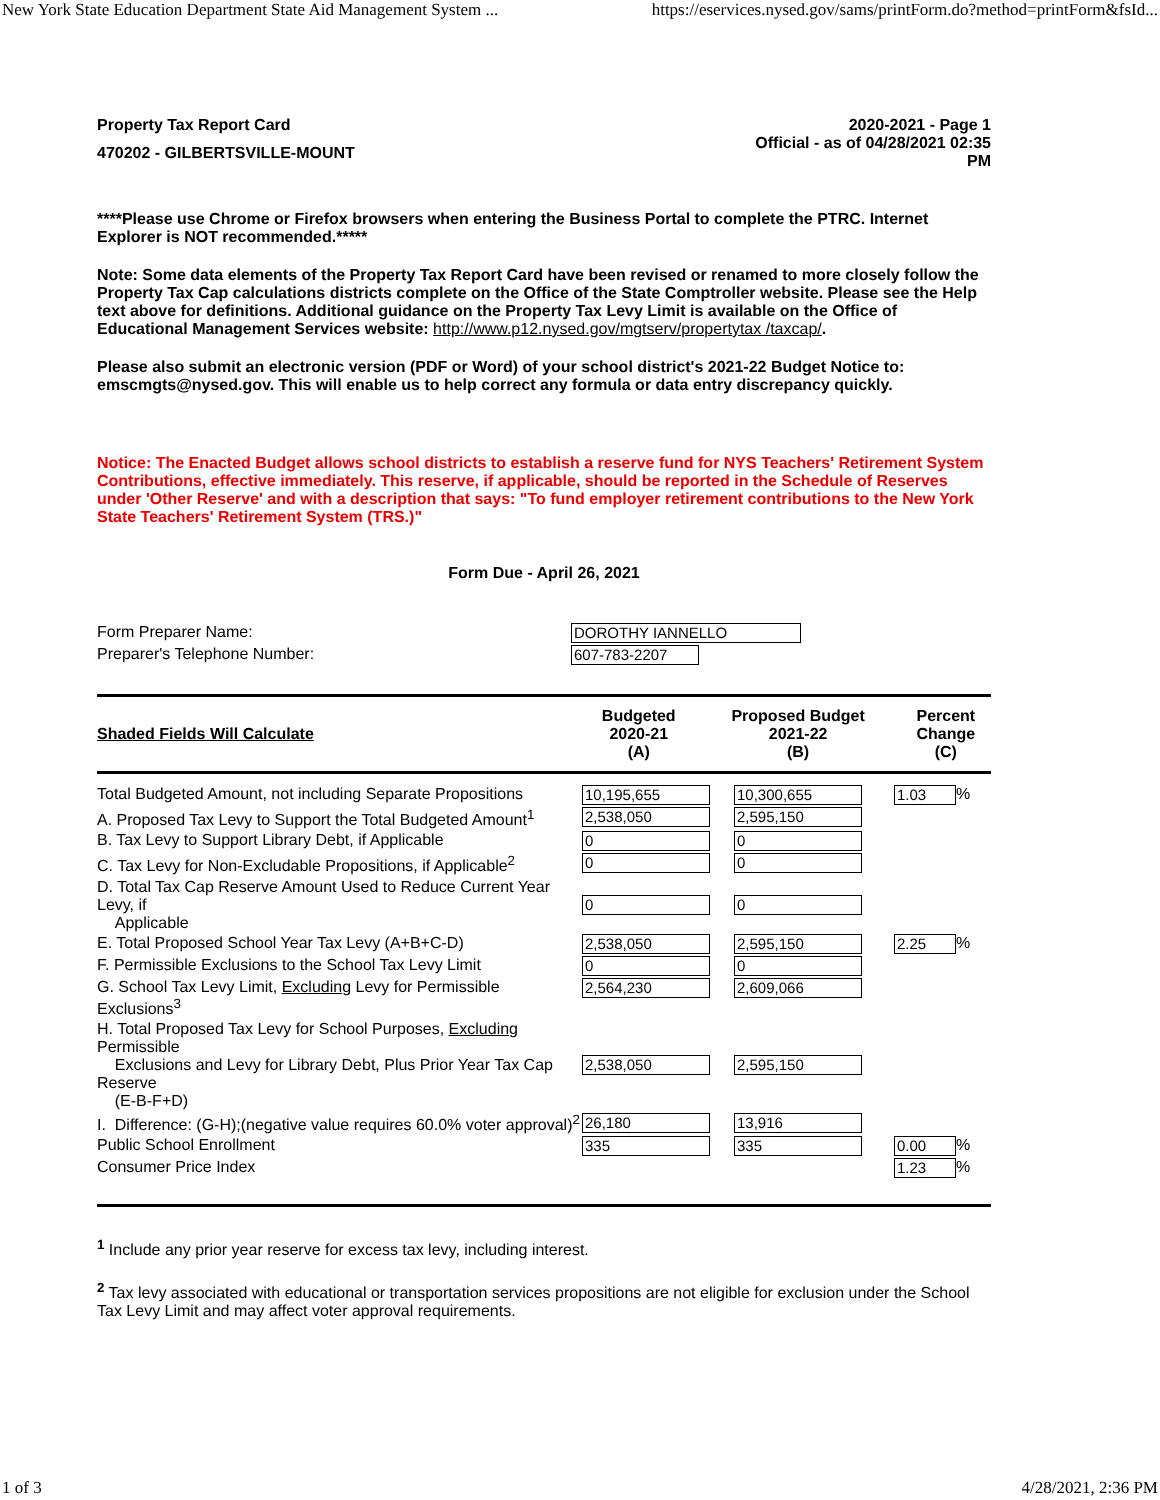New York State Education Department State Aid Management System ... https://eservices.nysed.gov/sams/printForm.do?method=printForm&fsId...
Property Tax Report Card
470202 - GILBERTSVILLE-MOUNT
2020-2021 - Page 1
Official - as of 04/28/2021 02:35
PM
****Please use Chrome or Firefox browsers when entering the Business Portal to complete the PTRC. Internet Explorer is NOT recommended.*****
Note: Some data elements of the Property Tax Report Card have been revised or renamed to more closely follow the Property Tax Cap calculations districts complete on the Office of the State Comptroller website. Please see the Help text above for definitions. Additional guidance on the Property Tax Levy Limit is available on the Office of Educational Management Services website: http://www.p12.nysed.gov/mgtserv/propertytax /taxcap/.
Please also submit an electronic version (PDF or Word) of your school district's 2021-22 Budget Notice to: emscmgts@nysed.gov. This will enable us to help correct any formula or data entry discrepancy quickly.
Notice: The Enacted Budget allows school districts to establish a reserve fund for NYS Teachers' Retirement System Contributions, effective immediately. This reserve, if applicable, should be reported in the Schedule of Reserves under 'Other Reserve' and with a description that says: "To fund employer retirement contributions to the New York State Teachers' Retirement System (TRS.)"
Form Due - April 26, 2021
| Form Preparer Name: | DOROTHY IANNELLO |
| Preparer's Telephone Number: | 607-783-2207 |
| Shaded Fields Will Calculate | Budgeted 2020-21 (A) | Proposed Budget 2021-22 (B) | Percent Change (C) |
| --- | --- | --- | --- |
| Total Budgeted Amount, not including Separate Propositions | 10,195,655 | 10,300,655 | 1.03 % |
| A. Proposed Tax Levy to Support the Total Budgeted Amount<sup>1</sup> | 2,538,050 | 2,595,150 | |
| B. Tax Levy to Support Library Debt, if Applicable | 0 | 0 | |
| C. Tax Levy for Non-Excludable Propositions, if Applicable<sup>2</sup> | 0 | 0 | |
| D. Total Tax Cap Reserve Amount Used to Reduce Current Year Levy, if Applicable | 0 | 0 | |
| E. Total Proposed School Year Tax Levy (A+B+C-D) | 2,538,050 | 2,595,150 | 2.25 % |
| F. Permissible Exclusions to the School Tax Levy Limit | 0 | 0 | |
| G. School Tax Levy Limit, Excluding Levy for Permissible Exclusions<sup>3</sup> | 2,564,230 | 2,609,066 | |
| H. Total Proposed Tax Levy for School Purposes, Excluding Permissible Exclusions and Levy for Library Debt, Plus Prior Year Tax Cap Reserve (E-B-F+D) | 2,538,050 | 2,595,150 | |
| I. Difference: (G-H);(negative value requires 60.0% voter approval)<sup>2</sup> | 26,180 | 13,916 | |
| Public School Enrollment | 335 | 335 | 0.00 % |
| Consumer Price Index | | | 1.23 % |
<sup>1</sup> Include any prior year reserve for excess tax levy, including interest.
<sup>2</sup> Tax levy associated with educational or transportation services propositions are not eligible for exclusion under the School Tax Levy Limit and may affect voter approval requirements.
1 of 3 4/28/2021, 2:36 PM